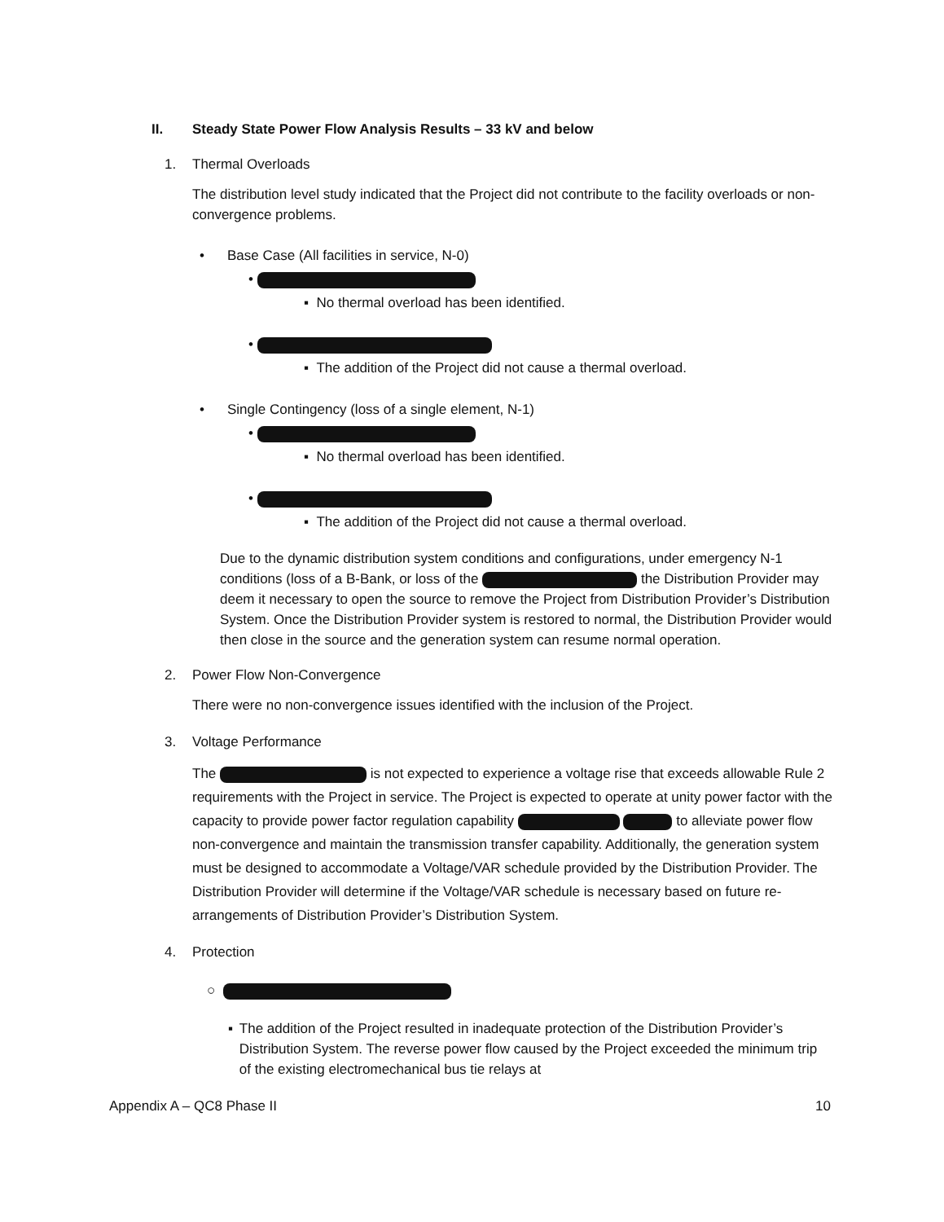II. Steady State Power Flow Analysis Results – 33 kV and below
1. Thermal Overloads
The distribution level study indicated that the Project did not contribute to the facility overloads or non-convergence problems.
• Base Case (All facilities in service, N-0)
•
▪ No thermal overload has been identified.
•
▪ The addition of the Project did not cause a thermal overload.
• Single Contingency (loss of a single element, N-1)
•
▪ No thermal overload has been identified.
•
▪ The addition of the Project did not cause a thermal overload.
Due to the dynamic distribution system conditions and configurations, under emergency N-1 conditions (loss of a B-Bank, or loss of the the Distribution Provider may deem it necessary to open the source to remove the Project from Distribution Provider’s Distribution System. Once the Distribution Provider system is restored to normal, the Distribution Provider would then close in the source and the generation system can resume normal operation.
2. Power Flow Non-Convergence
There were no non-convergence issues identified with the inclusion of the Project.
3. Voltage Performance
The is not expected to experience a voltage rise that exceeds allowable Rule 2 requirements with the Project in service. The Project is expected to operate at unity power factor with the capacity to provide power factor regulation capability to alleviate power flow non-convergence and maintain the transmission transfer capability. Additionally, the generation system must be designed to accommodate a Voltage/VAR schedule provided by the Distribution Provider. The Distribution Provider will determine if the Voltage/VAR schedule is necessary based on future re-arrangements of Distribution Provider’s Distribution System.
4. Protection
○
▪ The addition of the Project resulted in inadequate protection of the Distribution Provider’s Distribution System. The reverse power flow caused by the Project exceeded the minimum trip of the existing electromechanical bus tie relays at
Appendix A – QC8 Phase II 10